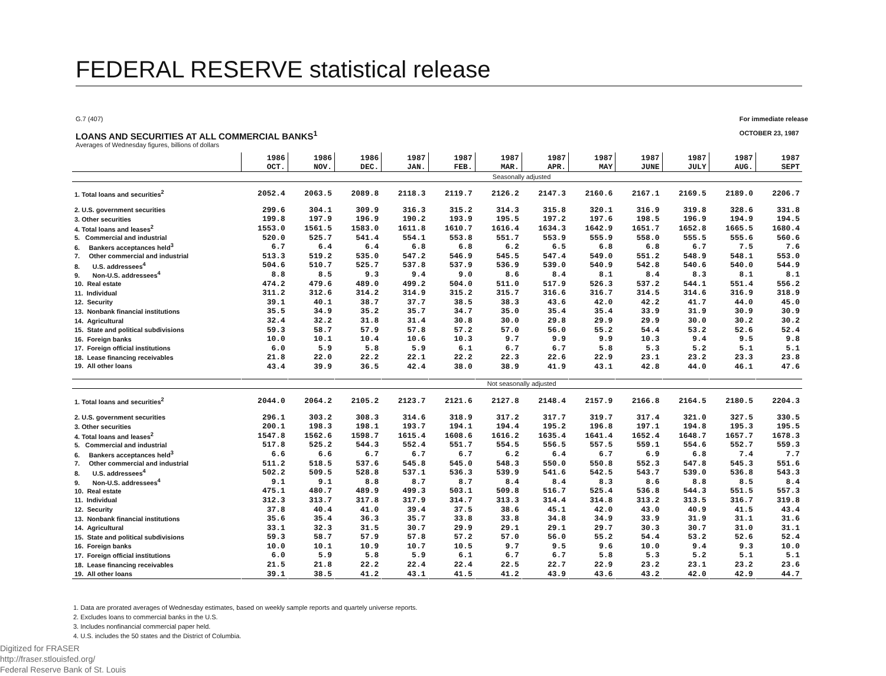FEDERAL RESERVE statistical release
For immediate release
OCTOBER 23, 1987 G.7 (407)
LOANS AND SECURITIES AT ALL COMMERCIAL BANKS<sup>1</sup>
Averages of Wednesday figures, billions of dollars
| | 1986 OCT. | 1986 NOV. | 1986 DEC. | 1987 JAN. | 1987 FEB. | 1987 MAR. | 1987 APR. | 1987 MAY | 1987 JUNE | 1987 JULY | 1987 AUG. | 1987 SEPT |
| | Seasonally adjusted | | | | | | | | | | | |
| 1. Total loans and securities<sup>2</sup> | 2052.4 | 2063.5 | 2089.8 | 2118.3 | 2119.7 | 2126.2 | 2147.3 | 2160.6 | 2167.1 | 2169.5 | 2189.0 | 2206.7 |
| 2. U.S. government securities | 299.6 | 304.1 | 309.9 | 316.3 | 315.2 | 314.3 | 315.8 | 320.1 | 316.9 | 319.8 | 328.6 | 331.8 |
| 3. Other securities | 199.8 | 197.9 | 196.9 | 190.2 | 193.9 | 195.5 | 197.2 | 197.6 | 198.5 | 196.9 | 194.9 | 194.5 |
| 4. Total loans and leases<sup>2</sup> | 1553.0 | 1561.5 | 1583.0 | 1611.8 | 1610.7 | 1616.4 | 1634.3 | 1642.9 | 1651.7 | 1652.8 | 1665.5 | 1680.4 |
| 5. Commercial and industrial | 520.0 | 525.7 | 541.4 | 554.1 | 553.8 | 551.7 | 553.9 | 555.9 | 558.0 | 555.5 | 555.6 | 560.6 |
| 6. Bankers acceptances held<sup>3</sup> | 6.7 | 6.4 | 6.4 | 6.8 | 6.8 | 6.2 | 6.5 | 6.8 | 6.8 | 6.7 | 7.5 | 7.6 |
| 7. Other commercial and industrial | 513.3 | 519.2 | 535.0 | 547.2 | 546.9 | 545.5 | 547.4 | 549.0 | 551.2 | 548.9 | 548.1 | 553.0 |
| 8. U.S. addressees<sup>4</sup> | 504.6 | 510.7 | 525.7 | 537.8 | 537.9 | 536.9 | 539.0 | 540.9 | 542.8 | 540.6 | 540.0 | 544.9 |
| 9. Non-U.S. addressees<sup>4</sup> | 8.8 | 8.5 | 9.3 | 9.4 | 9.0 | 8.6 | 8.4 | 8.1 | 8.4 | 8.3 | 8.1 | 8.1 |
| 10. Real estate | 474.2 | 479.6 | 489.0 | 499.2 | 504.0 | 511.0 | 517.9 | 526.3 | 537.2 | 544.1 | 551.4 | 556.2 |
| 11. Individual | 311.2 | 312.6 | 314.2 | 314.9 | 315.2 | 315.7 | 316.6 | 316.7 | 314.5 | 314.6 | 316.9 | 318.9 |
| 12. Security | 39.1 | 40.1 | 38.7 | 37.7 | 38.5 | 38.3 | 43.6 | 42.0 | 42.2 | 41.7 | 44.0 | 45.0 |
| 13. Nonbank financial institutions | 35.5 | 34.9 | 35.2 | 35.7 | 34.7 | 35.0 | 35.4 | 35.4 | 33.9 | 31.9 | 30.9 | 30.9 |
| 14. Agricultural | 32.4 | 32.2 | 31.8 | 31.4 | 30.8 | 30.0 | 29.8 | 29.9 | 29.9 | 30.0 | 30.2 | 30.2 |
| 15. State and political subdivisions | 59.3 | 58.7 | 57.9 | 57.8 | 57.2 | 57.0 | 56.0 | 55.2 | 54.4 | 53.2 | 52.6 | 52.4 |
| 16. Foreign banks | 10.0 | 10.1 | 10.4 | 10.6 | 10.3 | 9.7 | 9.9 | 9.9 | 10.3 | 9.4 | 9.5 | 9.8 |
| 17. Foreign official institutions | 6.0 | 5.9 | 5.8 | 5.9 | 6.1 | 6.7 | 6.7 | 5.8 | 5.3 | 5.2 | 5.1 | 5.1 |
| 18. Lease financing receivables | 21.8 | 22.0 | 22.2 | 22.1 | 22.2 | 22.3 | 22.6 | 22.9 | 23.1 | 23.2 | 23.3 | 23.8 |
| 19. All other loans | 43.4 | 39.9 | 36.5 | 42.4 | 38.0 | 38.9 | 41.9 | 43.1 | 42.8 | 44.0 | 46.1 | 47.6 |
| | Not seasonally adjusted | | | | | | | | | | | |
| 1. Total loans and securities<sup>2</sup> | 2044.0 | 2064.2 | 2105.2 | 2123.7 | 2121.6 | 2127.8 | 2148.4 | 2157.9 | 2166.8 | 2164.5 | 2180.5 | 2204.3 |
| 2. U.S. government securities | 296.1 | 303.2 | 308.3 | 314.6 | 318.9 | 317.2 | 317.7 | 319.7 | 317.4 | 321.0 | 327.5 | 330.5 |
| 3. Other securities | 200.1 | 198.3 | 198.1 | 193.7 | 194.1 | 194.4 | 195.2 | 196.8 | 197.1 | 194.8 | 195.3 | 195.5 |
| 4. Total loans and leases<sup>2</sup> | 1547.8 | 1562.6 | 1598.7 | 1615.4 | 1608.6 | 1616.2 | 1635.4 | 1641.4 | 1652.4 | 1648.7 | 1657.7 | 1678.3 |
| 5. Commercial and industrial | 517.8 | 525.2 | 544.3 | 552.4 | 551.7 | 554.5 | 556.5 | 557.5 | 559.1 | 554.6 | 552.7 | 559.3 |
| 6. Bankers acceptances held<sup>3</sup> | 6.6 | 6.6 | 6.7 | 6.7 | 6.7 | 6.2 | 6.4 | 6.7 | 6.9 | 6.8 | 7.4 | 7.7 |
| 7. Other commercial and industrial | 511.2 | 518.5 | 537.6 | 545.8 | 545.0 | 548.3 | 550.0 | 550.8 | 552.3 | 547.8 | 545.3 | 551.6 |
| 8. U.S. addressees<sup>4</sup> | 502.2 | 509.5 | 528.8 | 537.1 | 536.3 | 539.9 | 541.6 | 542.5 | 543.7 | 539.0 | 536.8 | 543.3 |
| 9. Non-U.S. addressees<sup>4</sup> | 9.1 | 9.1 | 8.8 | 8.7 | 8.7 | 8.4 | 8.4 | 8.3 | 8.6 | 8.8 | 8.5 | 8.4 |
| 10. Real estate | 475.1 | 480.7 | 489.9 | 499.3 | 503.1 | 509.8 | 516.7 | 525.4 | 536.8 | 544.3 | 551.5 | 557.3 |
| 11. Individual | 312.3 | 313.7 | 317.8 | 317.9 | 314.7 | 313.3 | 314.4 | 314.8 | 313.2 | 313.5 | 316.7 | 319.8 |
| 12. Security | 37.8 | 40.4 | 41.0 | 39.4 | 37.5 | 38.6 | 45.1 | 42.0 | 43.0 | 40.9 | 41.5 | 43.4 |
| 13. Nonbank financial institutions | 35.6 | 35.4 | 36.3 | 35.7 | 33.8 | 33.8 | 34.8 | 34.9 | 33.9 | 31.9 | 31.1 | 31.6 |
| 14. Agricultural | 33.1 | 32.3 | 31.5 | 30.7 | 29.9 | 29.1 | 29.1 | 29.7 | 30.3 | 30.7 | 31.0 | 31.1 |
| 15. State and political subdivisions | 59.3 | 58.7 | 57.9 | 57.8 | 57.2 | 57.0 | 56.0 | 55.2 | 54.4 | 53.2 | 52.6 | 52.4 |
| 16. Foreign banks | 10.0 | 10.1 | 10.9 | 10.7 | 10.5 | 9.7 | 9.5 | 9.6 | 10.0 | 9.4 | 9.3 | 10.0 |
| 17. Foreign official institutions | 6.0 | 5.9 | 5.8 | 5.9 | 6.1 | 6.7 | 6.7 | 5.8 | 5.3 | 5.2 | 5.1 | 5.1 |
| 18. Lease financing receivables | 21.5 | 21.8 | 22.2 | 22.4 | 22.4 | 22.5 | 22.7 | 22.9 | 23.2 | 23.1 | 23.2 | 23.6 |
| 19. All other loans | 39.1 | 38.5 | 41.2 | 43.1 | 41.5 | 41.2 | 43.9 | 43.6 | 43.2 | 42.0 | 42.9 | 44.7 |
1. Data are prorated averages of Wednesday estimates, based on weekly sample reports and quartely universe reports.
2. Excludes loans to commercial banks in the U.S.
3. Includes nonfinancial commercial paper held.
4. U.S. includes the 50 states and the District of Columbia.
Digitized for FRASER
http://fraser.stlouisfed.org/
Federal Reserve Bank of St. Louis